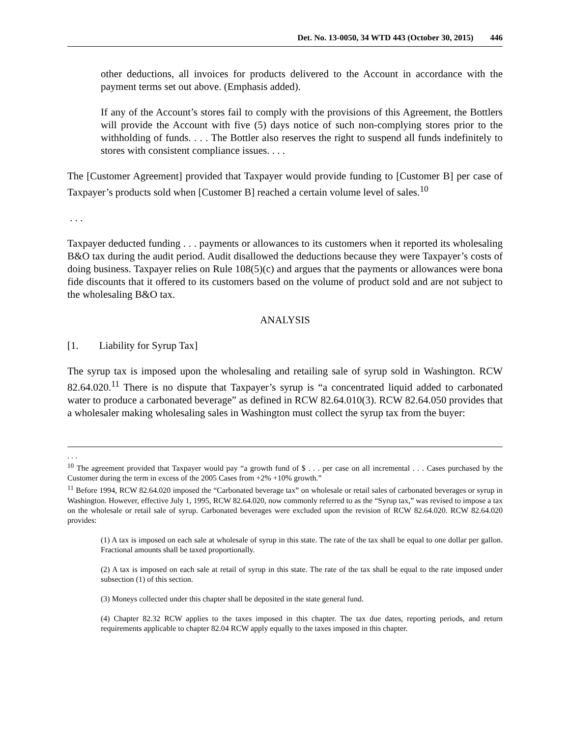Det. No. 13-0050, 34 WTD 443 (October 30, 2015) 446
other deductions, all invoices for products delivered to the Account in accordance with the payment terms set out above. (Emphasis added).
If any of the Account’s stores fail to comply with the provisions of this Agreement, the Bottlers will provide the Account with five (5) days notice of such non-complying stores prior to the withholding of funds. . . . The Bottler also reserves the right to suspend all funds indefinitely to stores with consistent compliance issues. . . .
The [Customer Agreement] provided that Taxpayer would provide funding to [Customer B] per case of Taxpayer’s products sold when [Customer B] reached a certain volume level of sales.<sup>10</sup>
. . .
Taxpayer deducted funding . . . payments or allowances to its customers when it reported its wholesaling B&O tax during the audit period. Audit disallowed the deductions because they were Taxpayer’s costs of doing business. Taxpayer relies on Rule 108(5)(c) and argues that the payments or allowances were bona fide discounts that it offered to its customers based on the volume of product sold and are not subject to the wholesaling B&O tax.
ANALYSIS
[1. Liability for Syrup Tax]
The syrup tax is imposed upon the wholesaling and retailing sale of syrup sold in Washington. RCW 82.64.020.<sup>11</sup> There is no dispute that Taxpayer’s syrup is “a concentrated liquid added to carbonated water to produce a carbonated beverage” as defined in RCW 82.64.010(3). RCW 82.64.050 provides that a wholesaler making wholesaling sales in Washington must collect the syrup tax from the buyer:
. . .
<sup>10</sup> The agreement provided that Taxpayer would pay “a growth fund of $ . . . per case on all incremental . . . Cases purchased by the Customer during the term in excess of the 2005 Cases from +2% +10% growth.”
<sup>11</sup> Before 1994, RCW 82.64.020 imposed the “Carbonated beverage tax” on wholesale or retail sales of carbonated beverages or syrup in Washington. However, effective July 1, 1995, RCW 82.64.020, now commonly referred to as the “Syrup tax,” was revised to impose a tax on the wholesale or retail sale of syrup. Carbonated beverages were excluded upon the revision of RCW 82.64.020. RCW 82.64.020 provides:
(1) A tax is imposed on each sale at wholesale of syrup in this state. The rate of the tax shall be equal to one dollar per gallon. Fractional amounts shall be taxed proportionally.
(2) A tax is imposed on each sale at retail of syrup in this state. The rate of the tax shall be equal to the rate imposed under subsection (1) of this section.
(3) Moneys collected under this chapter shall be deposited in the state general fund.
(4) Chapter 82.32 RCW applies to the taxes imposed in this chapter. The tax due dates, reporting periods, and return requirements applicable to chapter 82.04 RCW apply equally to the taxes imposed in this chapter.